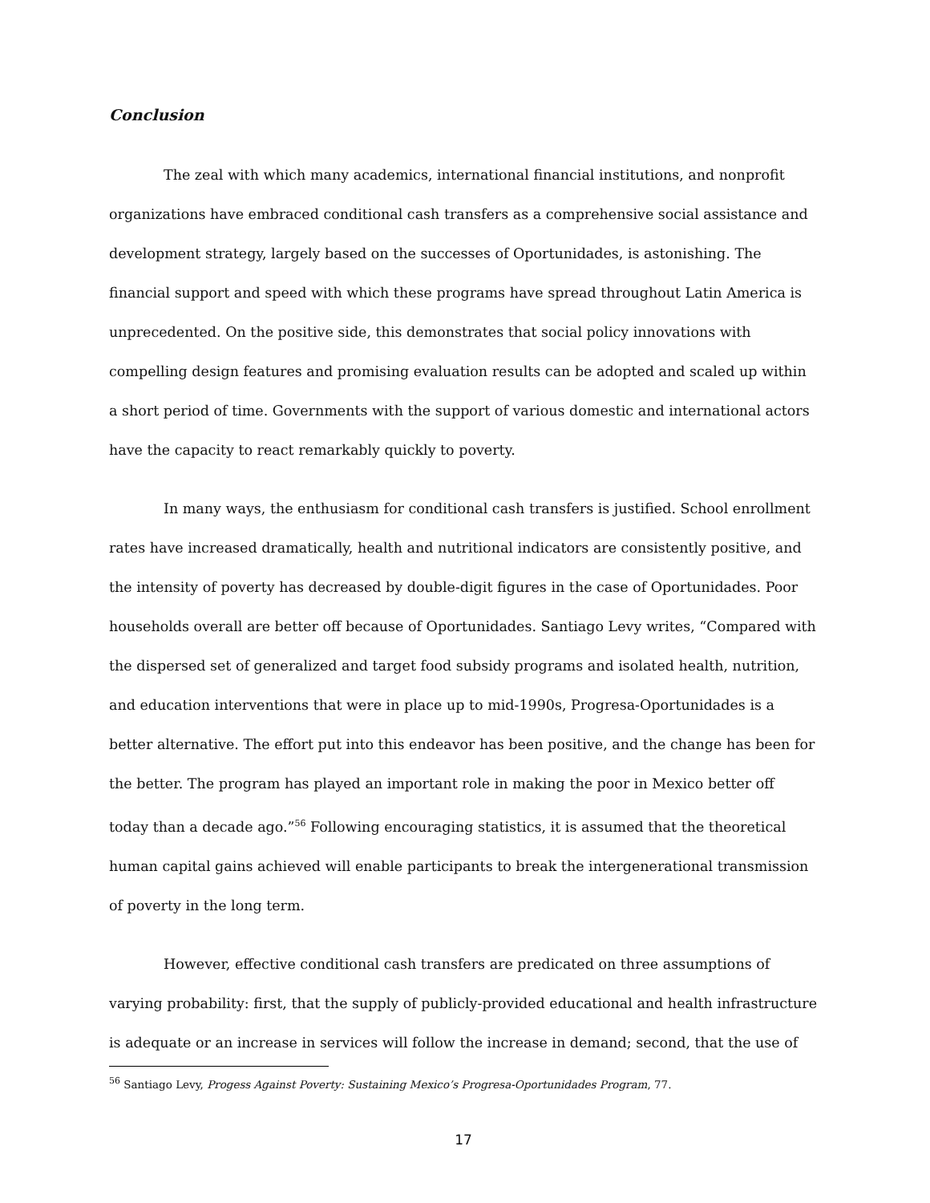Conclusion
The zeal with which many academics, international financial institutions, and nonprofit organizations have embraced conditional cash transfers as a comprehensive social assistance and development strategy, largely based on the successes of Oportunidades, is astonishing. The financial support and speed with which these programs have spread throughout Latin America is unprecedented. On the positive side, this demonstrates that social policy innovations with compelling design features and promising evaluation results can be adopted and scaled up within a short period of time. Governments with the support of various domestic and international actors have the capacity to react remarkably quickly to poverty.
In many ways, the enthusiasm for conditional cash transfers is justified. School enrollment rates have increased dramatically, health and nutritional indicators are consistently positive, and the intensity of poverty has decreased by double-digit figures in the case of Oportunidades. Poor households overall are better off because of Oportunidades. Santiago Levy writes, “Compared with the dispersed set of generalized and target food subsidy programs and isolated health, nutrition, and education interventions that were in place up to mid-1990s, Progresa-Oportunidades is a better alternative. The effort put into this endeavor has been positive, and the change has been for the better. The program has played an important role in making the poor in Mexico better off today than a decade ago.”<sup>56</sup> Following encouraging statistics, it is assumed that the theoretical human capital gains achieved will enable participants to break the intergenerational transmission of poverty in the long term.
However, effective conditional cash transfers are predicated on three assumptions of varying probability: first, that the supply of publicly-provided educational and health infrastructure is adequate or an increase in services will follow the increase in demand; second, that the use of
<sup>56</sup> Santiago Levy, Progess Against Poverty: Sustaining Mexico’s Progresa-Oportunidades Program, 77.
17